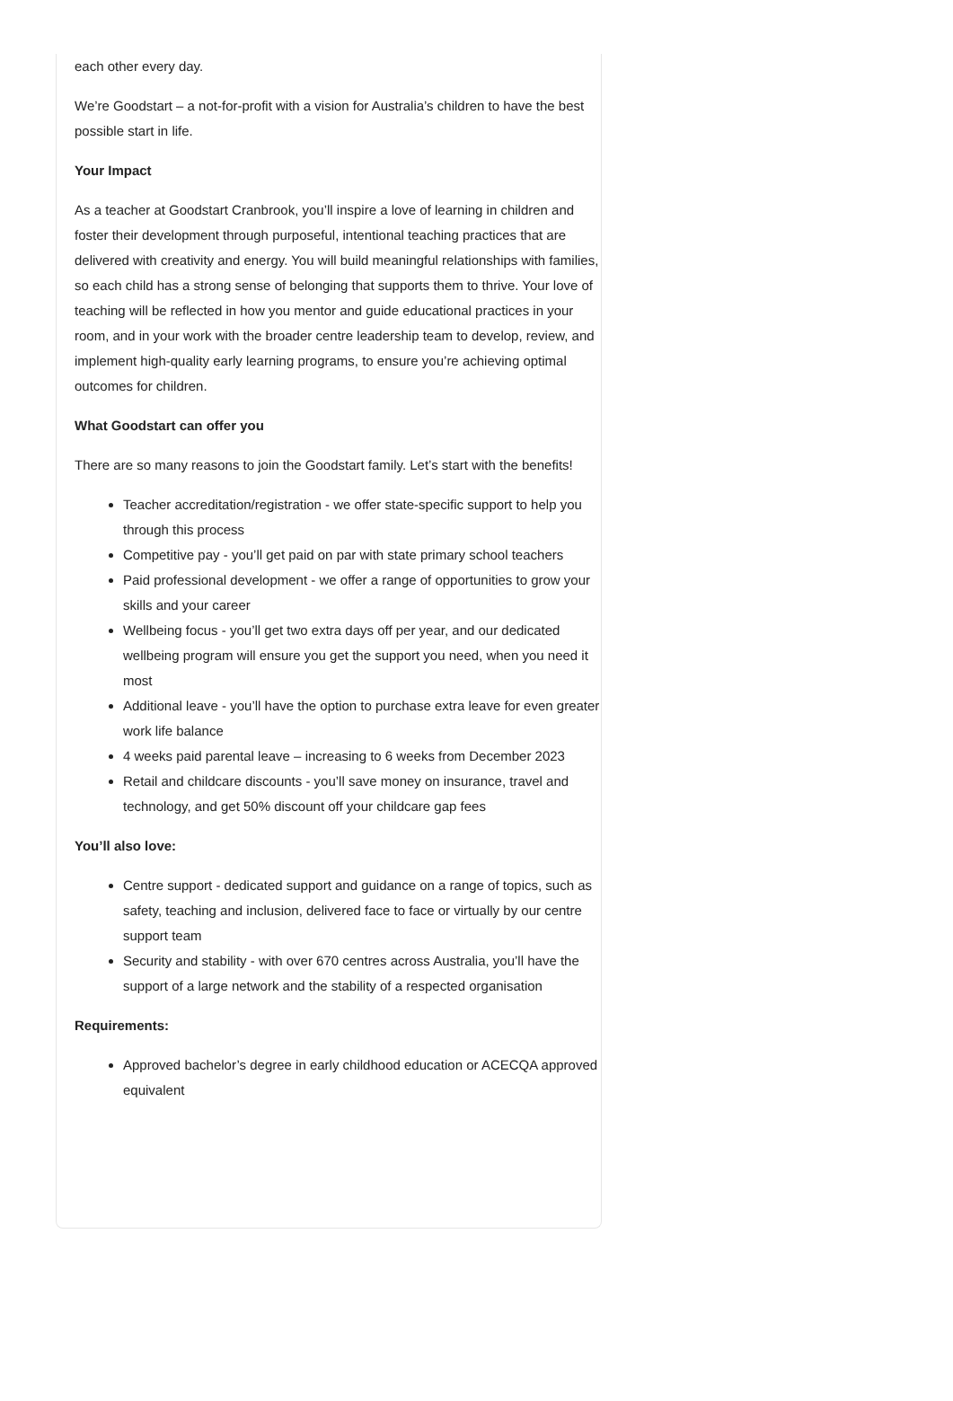each other every day.
We’re Goodstart – a not-for-profit with a vision for Australia’s children to have the best possible start in life.
Your Impact
As a teacher at Goodstart Cranbrook, you’ll inspire a love of learning in children and foster their development through purposeful, intentional teaching practices that are delivered with creativity and energy. You will build meaningful relationships with families, so each child has a strong sense of belonging that supports them to thrive. Your love of teaching will be reflected in how you mentor and guide educational practices in your room, and in your work with the broader centre leadership team to develop, review, and implement high-quality early learning programs, to ensure you’re achieving optimal outcomes for children.
What Goodstart can offer you
There are so many reasons to join the Goodstart family. Let’s start with the benefits!
Teacher accreditation/registration - we offer state-specific support to help you through this process
Competitive pay - you’ll get paid on par with state primary school teachers
Paid professional development - we offer a range of opportunities to grow your skills and your career
Wellbeing focus - you’ll get two extra days off per year, and our dedicated wellbeing program will ensure you get the support you need, when you need it most
Additional leave - you’ll have the option to purchase extra leave for even greater work life balance
4 weeks paid parental leave – increasing to 6 weeks from December 2023
Retail and childcare discounts - you’ll save money on insurance, travel and technology, and get 50% discount off your childcare gap fees
You’ll also love:
Centre support - dedicated support and guidance on a range of topics, such as safety, teaching and inclusion, delivered face to face or virtually by our centre support team
Security and stability - with over 670 centres across Australia, you’ll have the support of a large network and the stability of a respected organisation
Requirements:
Approved bachelor’s degree in early childhood education or ACECQA approved equivalent